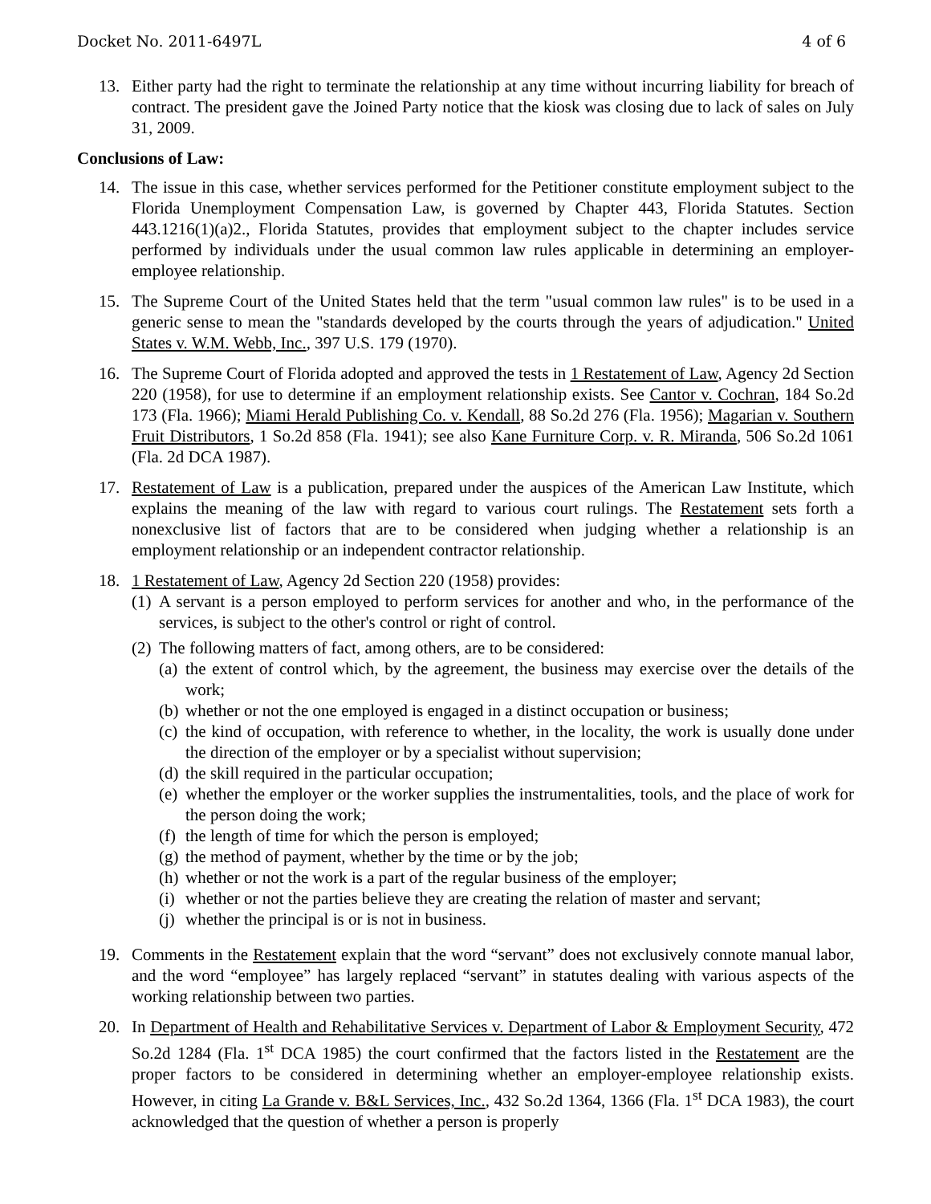Docket No. 2011-6497L 4 of 6
13. Either party had the right to terminate the relationship at any time without incurring liability for breach of contract. The president gave the Joined Party notice that the kiosk was closing due to lack of sales on July 31, 2009.
Conclusions of Law:
14. The issue in this case, whether services performed for the Petitioner constitute employment subject to the Florida Unemployment Compensation Law, is governed by Chapter 443, Florida Statutes. Section 443.1216(1)(a)2., Florida Statutes, provides that employment subject to the chapter includes service performed by individuals under the usual common law rules applicable in determining an employer-employee relationship.
15. The Supreme Court of the United States held that the term "usual common law rules" is to be used in a generic sense to mean the "standards developed by the courts through the years of adjudication." United States v. W.M. Webb, Inc., 397 U.S. 179 (1970).
16. The Supreme Court of Florida adopted and approved the tests in 1 Restatement of Law, Agency 2d Section 220 (1958), for use to determine if an employment relationship exists. See Cantor v. Cochran, 184 So.2d 173 (Fla. 1966); Miami Herald Publishing Co. v. Kendall, 88 So.2d 276 (Fla. 1956); Magarian v. Southern Fruit Distributors, 1 So.2d 858 (Fla. 1941); see also Kane Furniture Corp. v. R. Miranda, 506 So.2d 1061 (Fla. 2d DCA 1987).
17. Restatement of Law is a publication, prepared under the auspices of the American Law Institute, which explains the meaning of the law with regard to various court rulings. The Restatement sets forth a nonexclusive list of factors that are to be considered when judging whether a relationship is an employment relationship or an independent contractor relationship.
18. 1 Restatement of Law, Agency 2d Section 220 (1958) provides:
(1) A servant is a person employed to perform services for another and who, in the performance of the services, is subject to the other's control or right of control.
(2) The following matters of fact, among others, are to be considered:
(a) the extent of control which, by the agreement, the business may exercise over the details of the work;
(b) whether or not the one employed is engaged in a distinct occupation or business;
(c) the kind of occupation, with reference to whether, in the locality, the work is usually done under the direction of the employer or by a specialist without supervision;
(d) the skill required in the particular occupation;
(e) whether the employer or the worker supplies the instrumentalities, tools, and the place of work for the person doing the work;
(f) the length of time for which the person is employed;
(g) the method of payment, whether by the time or by the job;
(h) whether or not the work is a part of the regular business of the employer;
(i) whether or not the parties believe they are creating the relation of master and servant;
(j) whether the principal is or is not in business.
19. Comments in the Restatement explain that the word “servant” does not exclusively connote manual labor, and the word “employee” has largely replaced “servant” in statutes dealing with various aspects of the working relationship between two parties.
20. In Department of Health and Rehabilitative Services v. Department of Labor & Employment Security, 472 So.2d 1284 (Fla. 1<sup>st</sup> DCA 1985) the court confirmed that the factors listed in the Restatement are the proper factors to be considered in determining whether an employer-employee relationship exists. However, in citing La Grande v. B&L Services, Inc., 432 So.2d 1364, 1366 (Fla. 1<sup>st</sup> DCA 1983), the court acknowledged that the question of whether a person is properly